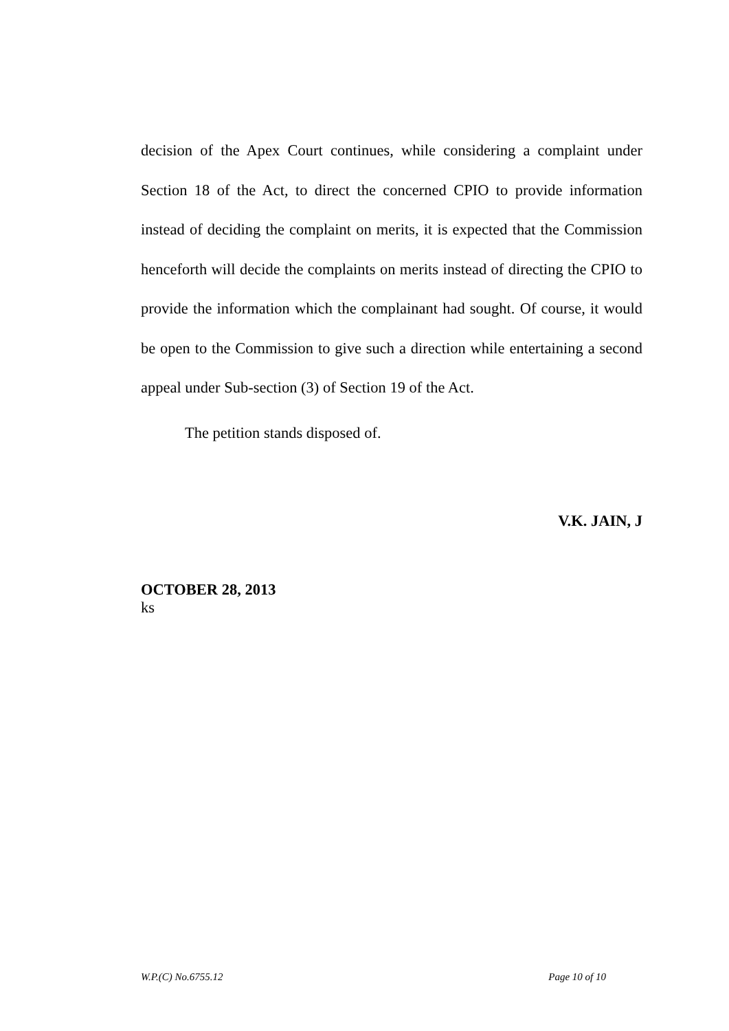decision of the Apex Court continues, while considering a complaint under Section 18 of the Act, to direct the concerned CPIO to provide information instead of deciding the complaint on merits, it is expected that the Commission henceforth will decide the complaints on merits instead of directing the CPIO to provide the information which the complainant had sought. Of course, it would be open to the Commission to give such a direction while entertaining a second appeal under Sub-section (3) of Section 19 of the Act.
The petition stands disposed of.
V.K. JAIN, J
OCTOBER 28, 2013
ks
W.P.(C) No.6755.12 Page 10 of 10